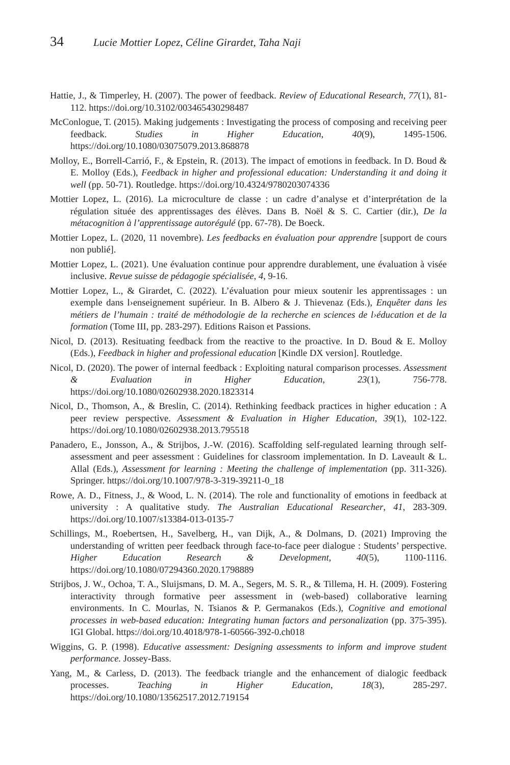34 Lucie Mottier Lopez, Céline Girardet, Taha Naji
Hattie, J., & Timperley, H. (2007). The power of feedback. Review of Educational Research, 77(1), 81-112. https://doi.org/10.3102/003465430298487
McConlogue, T. (2015). Making judgements : Investigating the process of composing and receiving peer feedback. Studies in Higher Education, 40(9), 1495-1506. https://doi.org/10.1080/03075079.2013.868878
Molloy, E., Borrell-Carrió, F., & Epstein, R. (2013). The impact of emotions in feedback. In D. Boud & E. Molloy (Eds.), Feedback in higher and professional education: Understanding it and doing it well (pp. 50-71). Routledge. https://doi.org/10.4324/9780203074336
Mottier Lopez, L. (2016). La microculture de classe : un cadre d’analyse et d’interprétation de la régulation située des apprentissages des élèves. Dans B. Noël & S. C. Cartier (dir.), De la métacognition à l’apprentissage autorégulé (pp. 67-78). De Boeck.
Mottier Lopez, L. (2020, 11 novembre). Les feedbacks en évaluation pour apprendre [support de cours non publié].
Mottier Lopez, L. (2021). Une évaluation continue pour apprendre durablement, une évaluation à visée inclusive. Revue suisse de pédagogie spécialisée, 4, 9-16.
Mottier Lopez, L., & Girardet, C. (2022). L’évaluation pour mieux soutenir les apprentissages : un exemple dans l›enseignement supérieur. In B. Albero & J. Thievenaz (Eds.), Enquêter dans les métiers de l’humain : traité de méthodologie de la recherche en sciences de l›éducation et de la formation (Tome III, pp. 283-297). Editions Raison et Passions.
Nicol, D. (2013). Resituating feedback from the reactive to the proactive. In D. Boud & E. Molloy (Eds.), Feedback in higher and professional education [Kindle DX version]. Routledge.
Nicol, D. (2020). The power of internal feedback : Exploiting natural comparison processes. Assessment & Evaluation in Higher Education, 23(1), 756-778. https://doi.org/10.1080/02602938.2020.1823314
Nicol, D., Thomson, A., & Breslin, C. (2014). Rethinking feedback practices in higher education : A peer review perspective. Assessment & Evaluation in Higher Education, 39(1), 102-122. https://doi.org/10.1080/02602938.2013.795518
Panadero, E., Jonsson, A., & Strijbos, J.-W. (2016). Scaffolding self-regulated learning through self-assessment and peer assessment : Guidelines for classroom implementation. In D. Laveault & L. Allal (Eds.), Assessment for learning : Meeting the challenge of implementation (pp. 311-326). Springer. https://doi.org/10.1007/978-3-319-39211-0_18
Rowe, A. D., Fitness, J., & Wood, L. N. (2014). The role and functionality of emotions in feedback at university : A qualitative study. The Australian Educational Researcher, 41, 283-309. https://doi.org/10.1007/s13384-013-0135-7
Schillings, M., Roebertsen, H., Savelberg, H., van Dijk, A., & Dolmans, D. (2021) Improving the understanding of written peer feedback through face-to-face peer dialogue : Students’ perspective. Higher Education Research & Development, 40(5), 1100-1116. https://doi.org/10.1080/07294360.2020.1798889
Strijbos, J. W., Ochoa, T. A., Sluijsmans, D. M. A., Segers, M. S. R., & Tillema, H. H. (2009). Fostering interactivity through formative peer assessment in (web-based) collaborative learning environments. In C. Mourlas, N. Tsianos & P. Germanakos (Eds.), Cognitive and emotional processes in web-based education: Integrating human factors and personalization (pp. 375-395). IGI Global. https://doi.org/10.4018/978-1-60566-392-0.ch018
Wiggins, G. P. (1998). Educative assessment: Designing assessments to inform and improve student performance. Jossey-Bass.
Yang, M., & Carless, D. (2013). The feedback triangle and the enhancement of dialogic feedback processes. Teaching in Higher Education, 18(3), 285-297. https://doi.org/10.1080/13562517.2012.719154